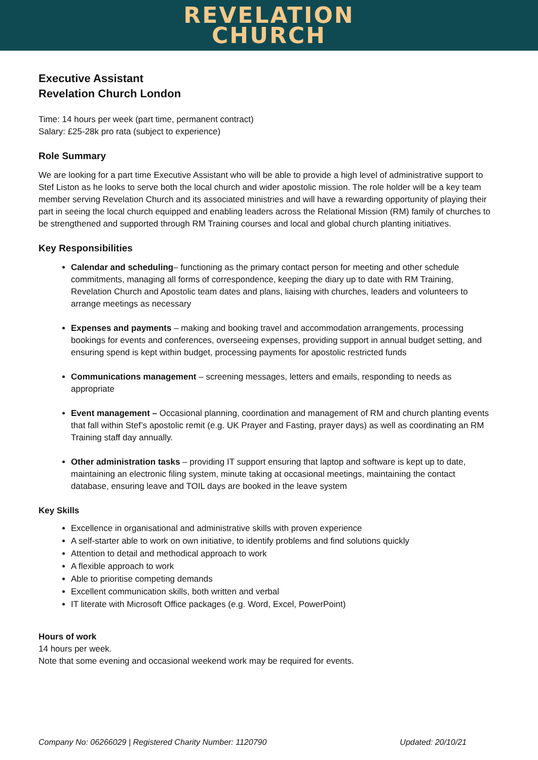REVELATION
CHURCH
Executive Assistant
Revelation Church London
Time: 14 hours per week (part time, permanent contract)
Salary: £25-28k pro rata (subject to experience)
Role Summary
We are looking for a part time Executive Assistant who will be able to provide a high level of administrative support to Stef Liston as he looks to serve both the local church and wider apostolic mission. The role holder will be a key team member serving Revelation Church and its associated ministries and will have a rewarding opportunity of playing their part in seeing the local church equipped and enabling leaders across the Relational Mission (RM) family of churches to be strengthened and supported through RM Training courses and local and global church planting initiatives.
Key Responsibilities
Calendar and scheduling– functioning as the primary contact person for meeting and other schedule commitments, managing all forms of correspondence, keeping the diary up to date with RM Training, Revelation Church and Apostolic team dates and plans, liaising with churches, leaders and volunteers to arrange meetings as necessary
Expenses and payments – making and booking travel and accommodation arrangements, processing bookings for events and conferences, overseeing expenses, providing support in annual budget setting, and ensuring spend is kept within budget, processing payments for apostolic restricted funds
Communications management – screening messages, letters and emails, responding to needs as appropriate
Event management – Occasional planning, coordination and management of RM and church planting events that fall within Stef’s apostolic remit (e.g. UK Prayer and Fasting, prayer days) as well as coordinating an RM Training staff day annually.
Other administration tasks – providing IT support ensuring that laptop and software is kept up to date, maintaining an electronic filing system, minute taking at occasional meetings, maintaining the contact database, ensuring leave and TOIL days are booked in the leave system
Key Skills
Excellence in organisational and administrative skills with proven experience
A self-starter able to work on own initiative, to identify problems and find solutions quickly
Attention to detail and methodical approach to work
A flexible approach to work
Able to prioritise competing demands
Excellent communication skills, both written and verbal
IT literate with Microsoft Office packages (e.g. Word, Excel, PowerPoint)
Hours of work
14 hours per week.
Note that some evening and occasional weekend work may be required for events.
Company No: 06266029 | Registered Charity Number: 1120790 Updated: 20/10/21